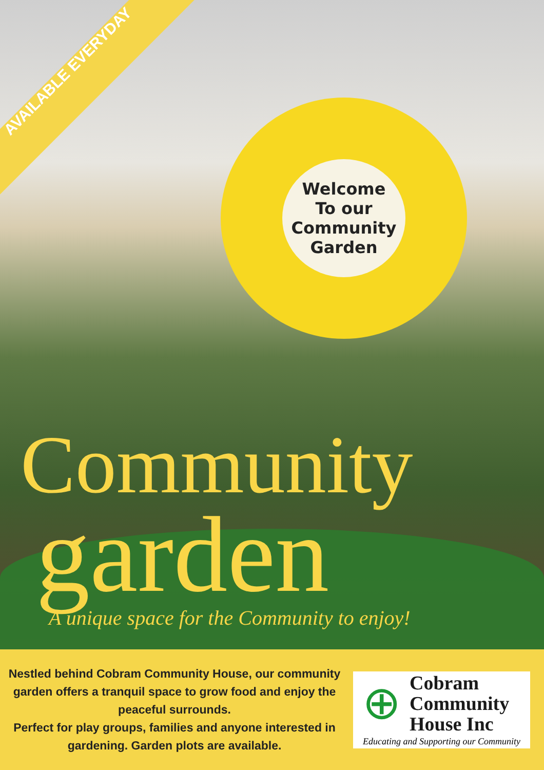AVAILABLE EVERYDAY
Welcome
To our
Community
Garden
Community
garden
A unique space for the Community to enjoy!
Nestled behind Cobram Community House, our community garden offers a tranquil space to grow food and enjoy the peaceful surrounds.
Perfect for play groups, families and anyone interested in gardening. Garden plots are available.
⊕
Cobram
Community
House Inc
Educating and Supporting our Community